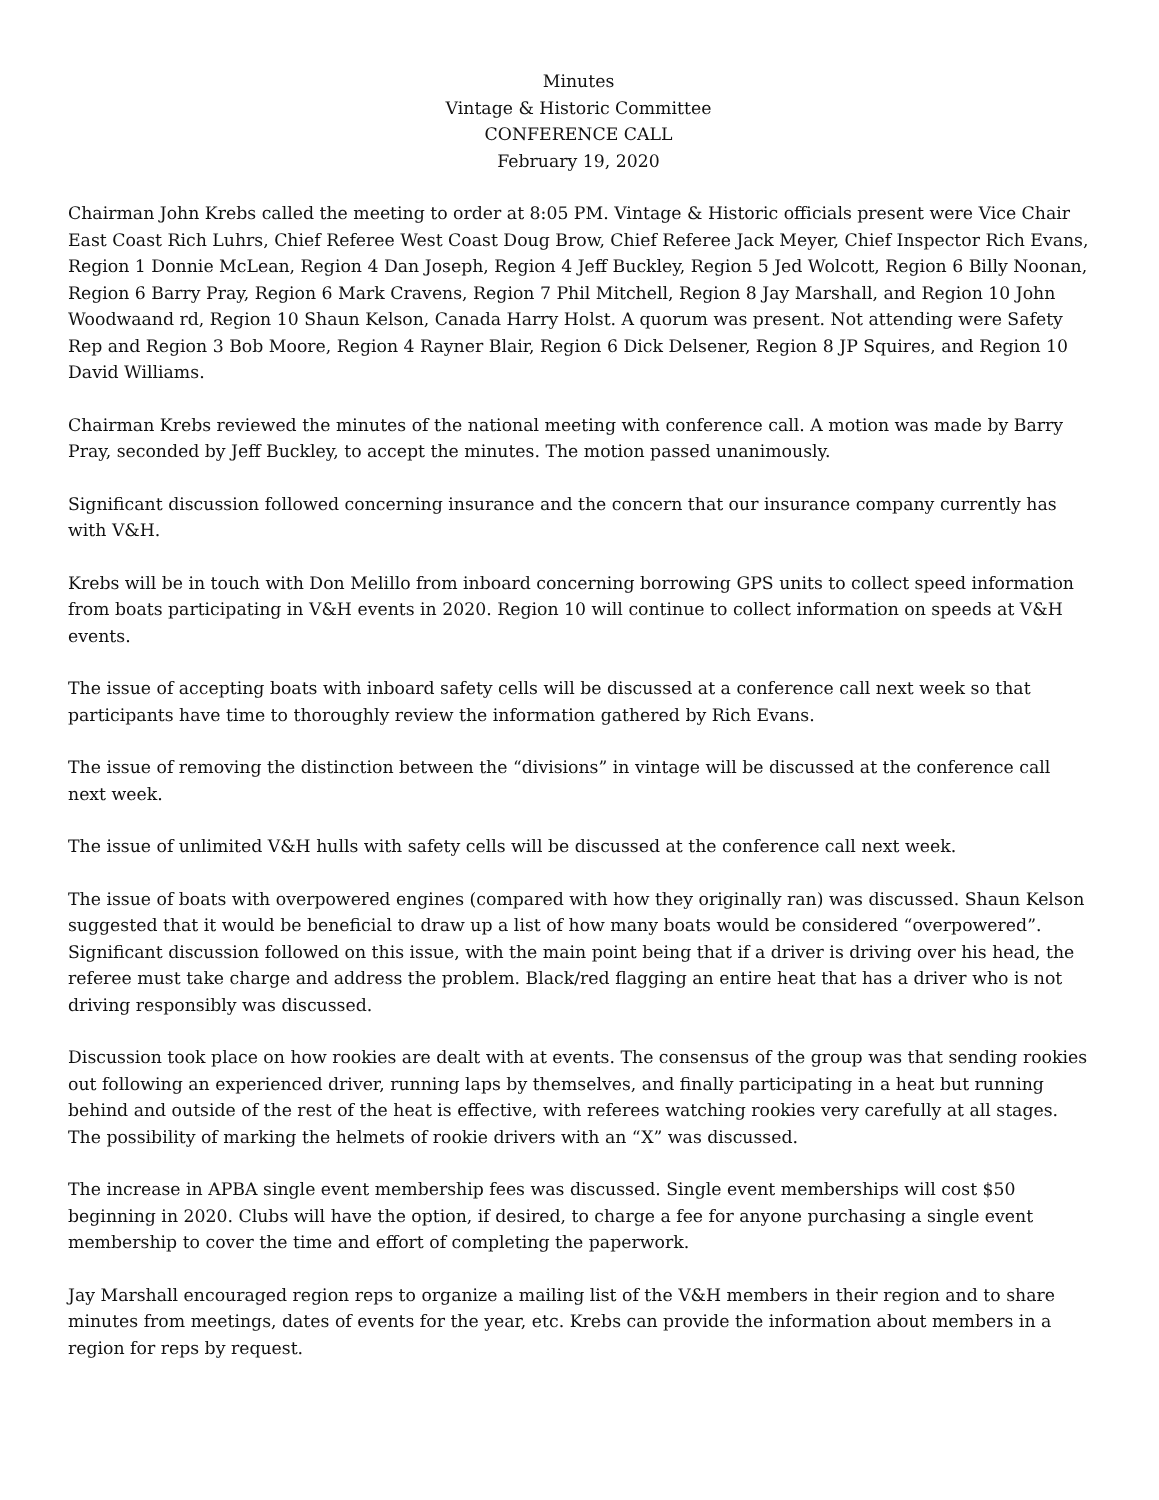Minutes
Vintage & Historic Committee
CONFERENCE CALL
February 19, 2020
Chairman John Krebs called the meeting to order at 8:05 PM. Vintage & Historic officials present were Vice Chair East Coast Rich Luhrs, Chief Referee West Coast Doug Brow, Chief Referee Jack Meyer, Chief Inspector Rich Evans, Region 1 Donnie McLean, Region 4 Dan Joseph, Region 4 Jeff Buckley, Region 5 Jed Wolcott, Region 6 Billy Noonan, Region 6 Barry Pray, Region 6 Mark Cravens, Region 7 Phil Mitchell, Region 8 Jay Marshall, and Region 10 John Woodwaand rd, Region 10 Shaun Kelson, Canada Harry Holst. A quorum was present. Not attending were Safety Rep and Region 3 Bob Moore, Region 4 Rayner Blair, Region 6 Dick Delsener, Region 8 JP Squires, and Region 10 David Williams.
Chairman Krebs reviewed the minutes of the national meeting with conference call. A motion was made by Barry Pray, seconded by Jeff Buckley, to accept the minutes. The motion passed unanimously.
Significant discussion followed concerning insurance and the concern that our insurance company currently has with V&H.
Krebs will be in touch with Don Melillo from inboard concerning borrowing GPS units to collect speed information from boats participating in V&H events in 2020. Region 10 will continue to collect information on speeds at V&H events.
The issue of accepting boats with inboard safety cells will be discussed at a conference call next week so that participants have time to thoroughly review the information gathered by Rich Evans.
The issue of removing the distinction between the “divisions” in vintage will be discussed at the conference call next week.
The issue of unlimited V&H hulls with safety cells will be discussed at the conference call next week.
The issue of boats with overpowered engines (compared with how they originally ran) was discussed. Shaun Kelson suggested that it would be beneficial to draw up a list of how many boats would be considered “overpowered”. Significant discussion followed on this issue, with the main point being that if a driver is driving over his head, the referee must take charge and address the problem. Black/red flagging an entire heat that has a driver who is not driving responsibly was discussed.
Discussion took place on how rookies are dealt with at events. The consensus of the group was that sending rookies out following an experienced driver, running laps by themselves, and finally participating in a heat but running behind and outside of the rest of the heat is effective, with referees watching rookies very carefully at all stages. The possibility of marking the helmets of rookie drivers with an “X” was discussed.
The increase in APBA single event membership fees was discussed. Single event memberships will cost $50 beginning in 2020. Clubs will have the option, if desired, to charge a fee for anyone purchasing a single event membership to cover the time and effort of completing the paperwork.
Jay Marshall encouraged region reps to organize a mailing list of the V&H members in their region and to share minutes from meetings, dates of events for the year, etc. Krebs can provide the information about members in a region for reps by request.